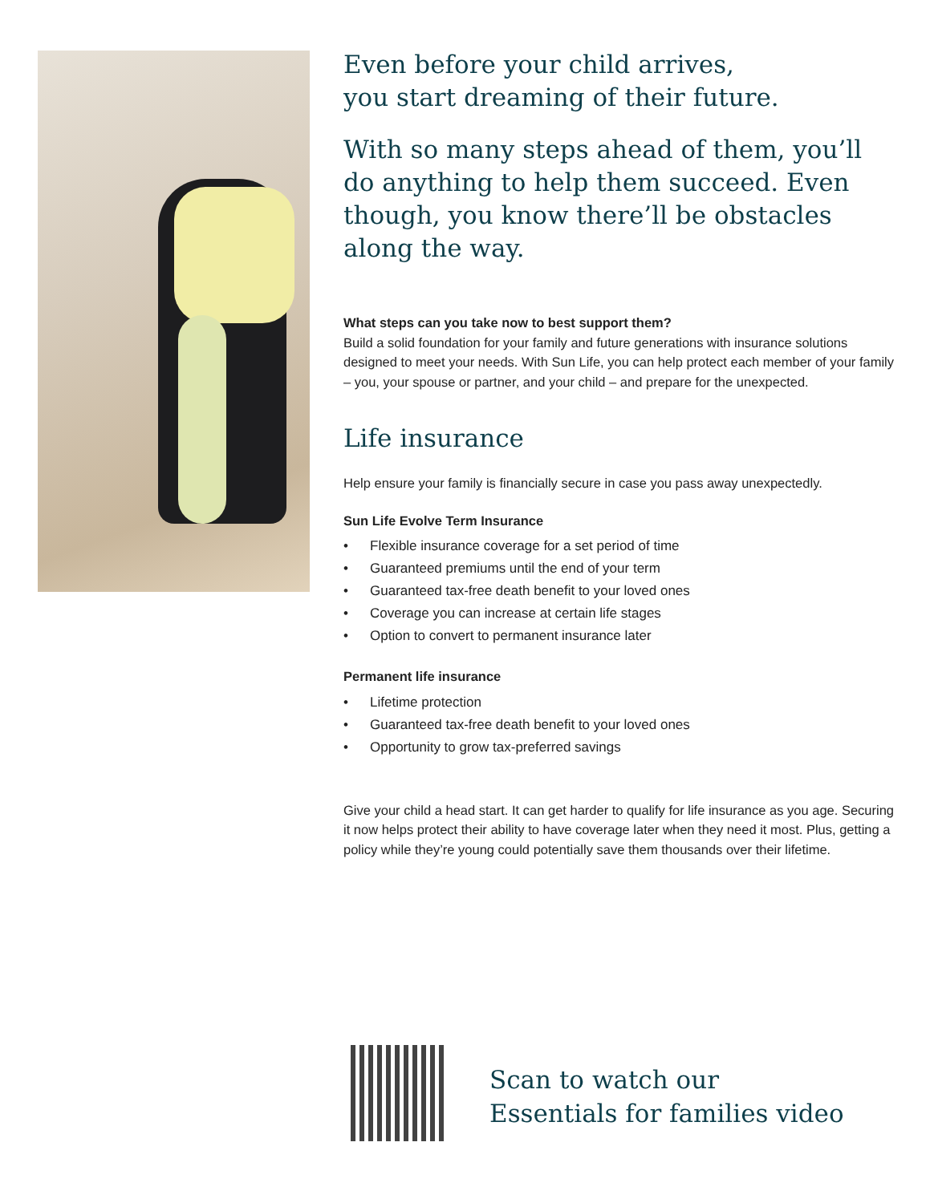Even before your child arrives,
you start dreaming of their future.
With so many steps ahead of them, you’ll do anything to help them succeed. Even though, you know there’ll be obstacles along the way.
What steps can you take now to best support them?
Build a solid foundation for your family and future generations with insurance solutions designed to meet your needs. With Sun Life, you can help protect each member of your family – you, your spouse or partner, and your child – and prepare for the unexpected.
Life insurance
Help ensure your family is financially secure in case you pass away unexpectedly.
Sun Life Evolve Term Insurance
• Flexible insurance coverage for a set period of time
• Guaranteed premiums until the end of your term
• Guaranteed tax-free death benefit to your loved ones
• Coverage you can increase at certain life stages
• Option to convert to permanent insurance later
Permanent life insurance
• Lifetime protection
• Guaranteed tax-free death benefit to your loved ones
• Opportunity to grow tax-preferred savings
Give your child a head start. It can get harder to qualify for life insurance as you age. Securing it now helps protect their ability to have coverage later when they need it most. Plus, getting a policy while they’re young could potentially save them thousands over their lifetime.
Scan to watch our
Essentials for families video